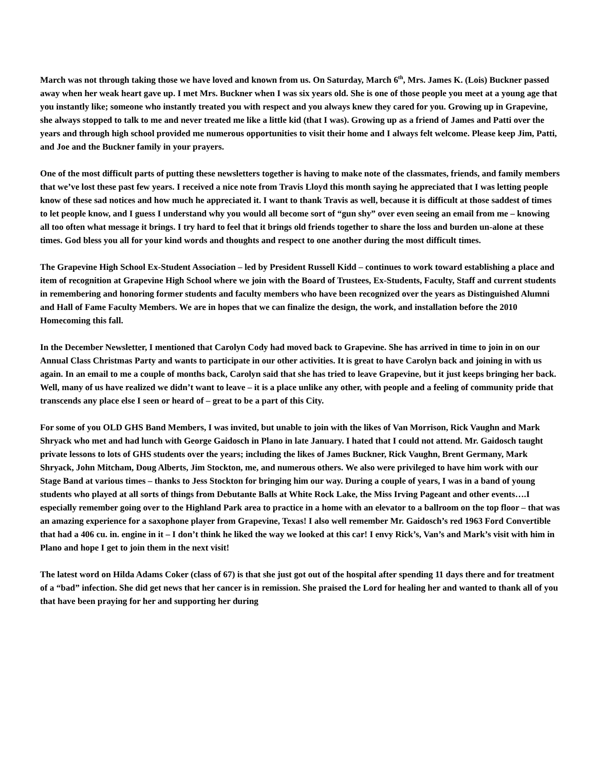March was not through taking those we have loved and known from us. On Saturday, March 6<sup>th</sup>, Mrs. James K. (Lois) Buckner passed away when her weak heart gave up. I met Mrs. Buckner when I was six years old. She is one of those people you meet at a young age that you instantly like; someone who instantly treated you with respect and you always knew they cared for you. Growing up in Grapevine, she always stopped to talk to me and never treated me like a little kid (that I was). Growing up as a friend of James and Patti over the years and through high school provided me numerous opportunities to visit their home and I always felt welcome. Please keep Jim, Patti, and Joe and the Buckner family in your prayers.
One of the most difficult parts of putting these newsletters together is having to make note of the classmates, friends, and family members that we’ve lost these past few years. I received a nice note from Travis Lloyd this month saying he appreciated that I was letting people know of these sad notices and how much he appreciated it. I want to thank Travis as well, because it is difficult at those saddest of times to let people know, and I guess I understand why you would all become sort of “gun shy” over even seeing an email from me – knowing all too often what message it brings. I try hard to feel that it brings old friends together to share the loss and burden un-alone at these times. God bless you all for your kind words and thoughts and respect to one another during the most difficult times.
The Grapevine High School Ex-Student Association – led by President Russell Kidd – continues to work toward establishing a place and item of recognition at Grapevine High School where we join with the Board of Trustees, Ex-Students, Faculty, Staff and current students in remembering and honoring former students and faculty members who have been recognized over the years as Distinguished Alumni and Hall of Fame Faculty Members. We are in hopes that we can finalize the design, the work, and installation before the 2010 Homecoming this fall.
In the December Newsletter, I mentioned that Carolyn Cody had moved back to Grapevine. She has arrived in time to join in on our Annual Class Christmas Party and wants to participate in our other activities. It is great to have Carolyn back and joining in with us again. In an email to me a couple of months back, Carolyn said that she has tried to leave Grapevine, but it just keeps bringing her back. Well, many of us have realized we didn’t want to leave – it is a place unlike any other, with people and a feeling of community pride that transcends any place else I seen or heard of – great to be a part of this City.
For some of you OLD GHS Band Members, I was invited, but unable to join with the likes of Van Morrison, Rick Vaughn and Mark Shryack who met and had lunch with George Gaidosch in Plano in late January. I hated that I could not attend. Mr. Gaidosch taught private lessons to lots of GHS students over the years; including the likes of James Buckner, Rick Vaughn, Brent Germany, Mark Shryack, John Mitcham, Doug Alberts, Jim Stockton, me, and numerous others. We also were privileged to have him work with our Stage Band at various times – thanks to Jess Stockton for bringing him our way. During a couple of years, I was in a band of young students who played at all sorts of things from Debutante Balls at White Rock Lake, the Miss Irving Pageant and other events….I especially remember going over to the Highland Park area to practice in a home with an elevator to a ballroom on the top floor – that was an amazing experience for a saxophone player from Grapevine, Texas! I also well remember Mr. Gaidosch’s red 1963 Ford Convertible that had a 406 cu. in. engine in it – I don’t think he liked the way we looked at this car! I envy Rick’s, Van’s and Mark’s visit with him in Plano and hope I get to join them in the next visit!
The latest word on Hilda Adams Coker (class of 67) is that she just got out of the hospital after spending 11 days there and for treatment of a “bad” infection. She did get news that her cancer is in remission. She praised the Lord for healing her and wanted to thank all of you that have been praying for her and supporting her during